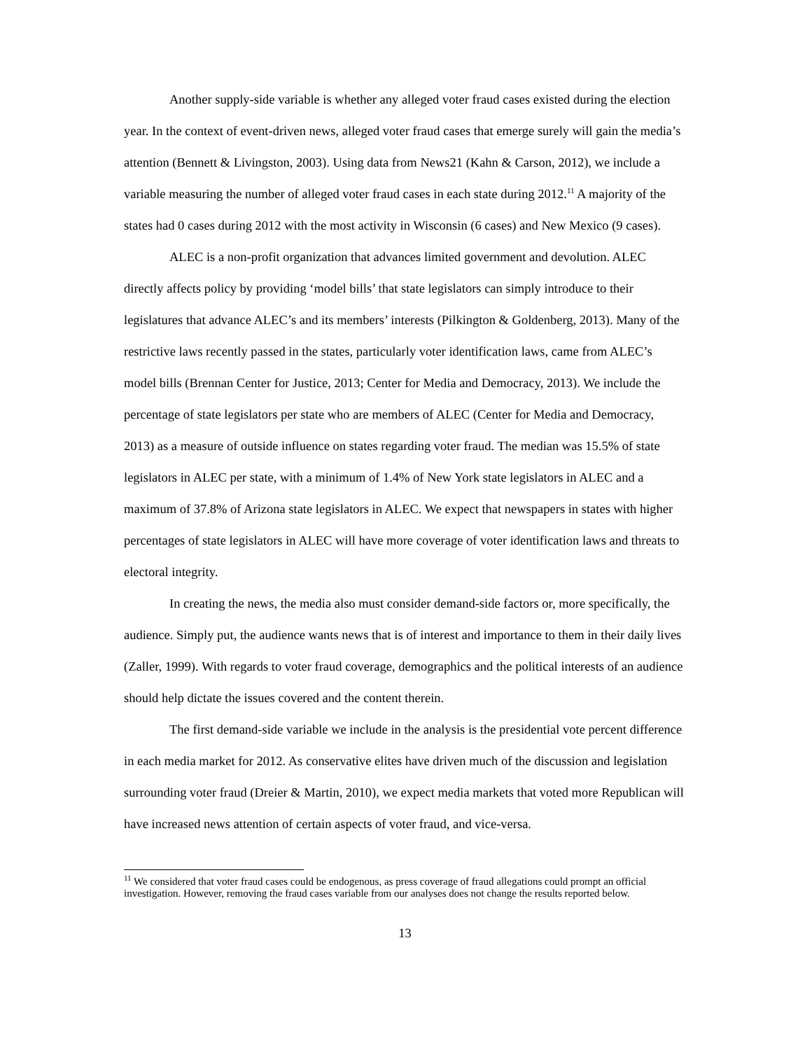Another supply-side variable is whether any alleged voter fraud cases existed during the election year. In the context of event-driven news, alleged voter fraud cases that emerge surely will gain the media’s attention (Bennett & Livingston, 2003). Using data from News21 (Kahn & Carson, 2012), we include a variable measuring the number of alleged voter fraud cases in each state during 2012.<sup>11</sup> A majority of the states had 0 cases during 2012 with the most activity in Wisconsin (6 cases) and New Mexico (9 cases).
ALEC is a non-profit organization that advances limited government and devolution. ALEC directly affects policy by providing ‘model bills’ that state legislators can simply introduce to their legislatures that advance ALEC’s and its members’ interests (Pilkington & Goldenberg, 2013). Many of the restrictive laws recently passed in the states, particularly voter identification laws, came from ALEC’s model bills (Brennan Center for Justice, 2013; Center for Media and Democracy, 2013). We include the percentage of state legislators per state who are members of ALEC (Center for Media and Democracy, 2013) as a measure of outside influence on states regarding voter fraud. The median was 15.5% of state legislators in ALEC per state, with a minimum of 1.4% of New York state legislators in ALEC and a maximum of 37.8% of Arizona state legislators in ALEC. We expect that newspapers in states with higher percentages of state legislators in ALEC will have more coverage of voter identification laws and threats to electoral integrity.
In creating the news, the media also must consider demand-side factors or, more specifically, the audience. Simply put, the audience wants news that is of interest and importance to them in their daily lives (Zaller, 1999). With regards to voter fraud coverage, demographics and the political interests of an audience should help dictate the issues covered and the content therein.
The first demand-side variable we include in the analysis is the presidential vote percent difference in each media market for 2012. As conservative elites have driven much of the discussion and legislation surrounding voter fraud (Dreier & Martin, 2010), we expect media markets that voted more Republican will have increased news attention of certain aspects of voter fraud, and vice-versa.
<sup>11</sup> We considered that voter fraud cases could be endogenous, as press coverage of fraud allegations could prompt an official investigation. However, removing the fraud cases variable from our analyses does not change the results reported below.
13